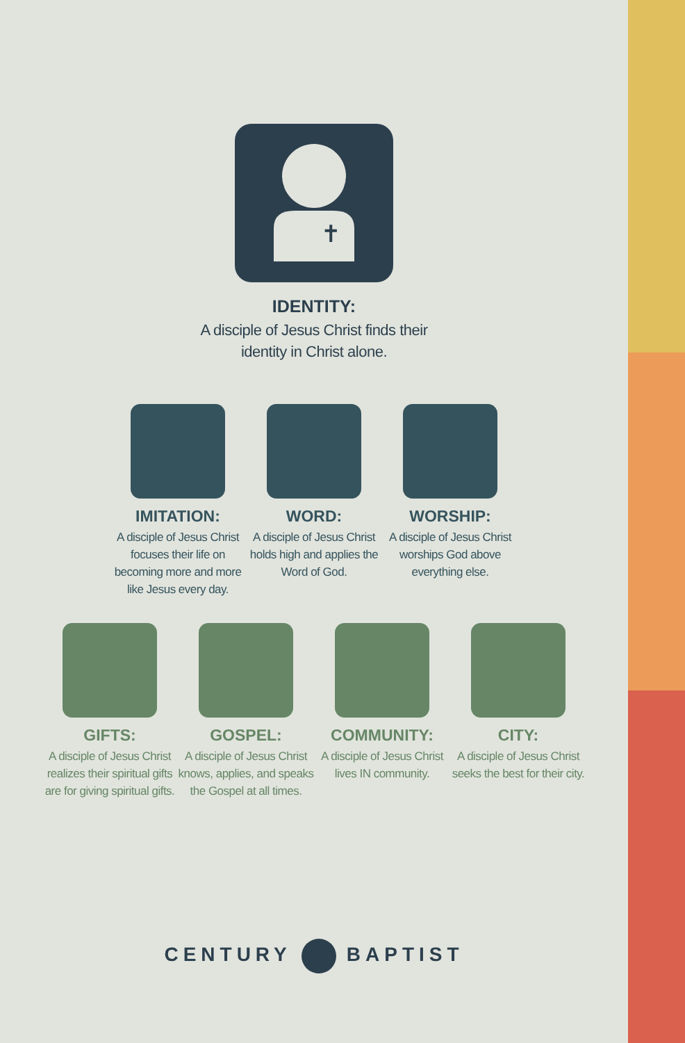✝
IDENTITY:
A disciple of Jesus Christ finds their
identity in Christ alone.
IMITATION:
A disciple of Jesus Christ
focuses their life on
becoming more and more
like Jesus every day.
WORD:
A disciple of Jesus Christ
holds high and applies the
Word of God.
WORSHIP:
A disciple of Jesus Christ
worships God above
everything else.
GIFTS:
A disciple of Jesus Christ
realizes their spiritual gifts
are for giving spiritual gifts.
GOSPEL:
A disciple of Jesus Christ
knows, applies, and speaks
the Gospel at all times.
COMMUNITY:
A disciple of Jesus Christ
lives IN community.
CITY:
A disciple of Jesus Christ
seeks the best for their city.
CENTURY BAPTIST